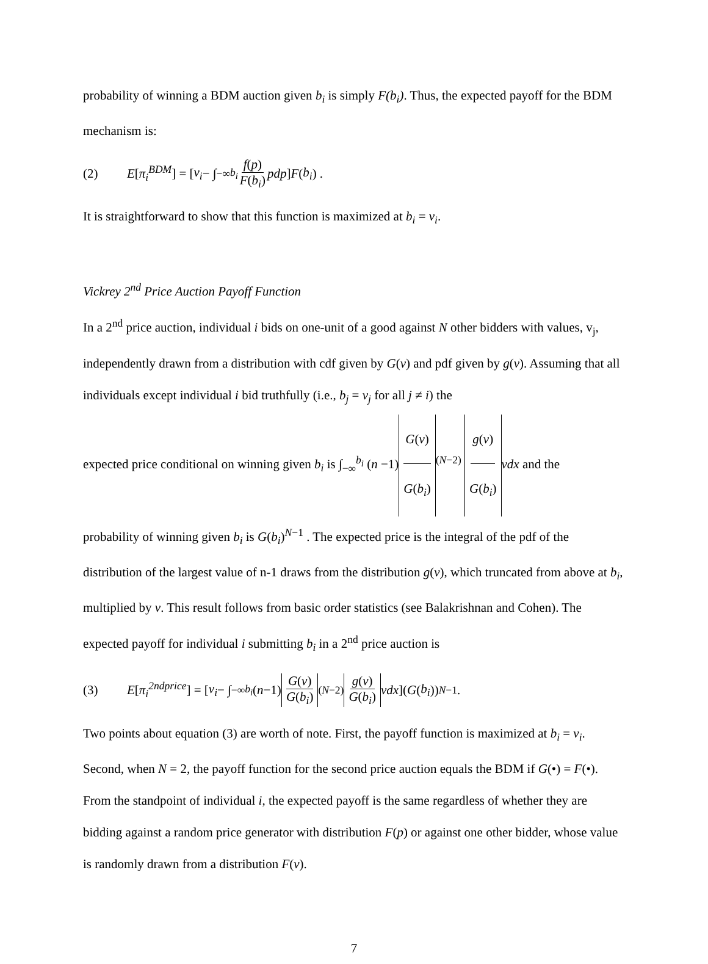probability of winning a BDM auction given b<sub>i</sub> is simply F(b<sub>i</sub>). Thus, the expected payoff for the BDM mechanism is:
(2) E [π<sub>i</sub><sup>BDM</sup>] = [v<sub>i</sub> − ∫<sub>−∞</sub><sup>b<sub>i</sub></sup> f(p) F(b<sub>i</sub>) pdp] F (b<sub>i</sub>) .
It is straightforward to show that this function is maximized at b<sub>i</sub> = v<sub>i</sub>.
Vickrey 2<sup>nd</sup> Price Auction Payoff Function
In a 2<sup>nd</sup> price auction, individual i bids on one-unit of a good against N other bidders with values, v<sub>j</sub>, independently drawn from a distribution with cdf given by G(v) and pdf given by g(v). Assuming that all individuals except individual i bid truthfully (i.e., b<sub>j</sub> = v<sub>j</sub> for all j ≠ i) the
expected price conditional on winning given b<sub>i</sub> is ∫<sub>−∞</sub><sup>b<sub>i</sub></sup> (n −1) G(v) G(b<sub>i</sub>)<sup>(N−2)</sup> g(v) G(b<sub>i</sub>) vdx and the
probability of winning given b<sub>i</sub> is G(b<sub>i</sub>)<sup>N−1</sup> . The expected price is the integral of the pdf of the distribution of the largest value of n-1 draws from the distribution g(v), which truncated from above at b<sub>i</sub>, multiplied by v. This result follows from basic order statistics (see Balakrishnan and Cohen). The expected payoff for individual i submitting b<sub>i</sub> in a 2<sup>nd</sup> price auction is
(3) E [π<sub>i</sub><sup>2ndprice</sup>] = [v<sub>i</sub> − ∫<sub>−∞</sub><sup>b<sub>i</sub></sup> (n −1) G(v) G(b<sub>i</sub>)<sup>(N−2)</sup> g(v) G(b<sub>i</sub>) vdx](G (b<sub>i</sub>))<sup>N−1</sup> .
Two points about equation (3) are worth of note. First, the payoff function is maximized at b<sub>i</sub> = v<sub>i</sub>. Second, when N = 2, the payoff function for the second price auction equals the BDM if G(•) = F(•). From the standpoint of individual i, the expected payoff is the same regardless of whether they are bidding against a random price generator with distribution F(p) or against one other bidder, whose value is randomly drawn from a distribution F(v).
7